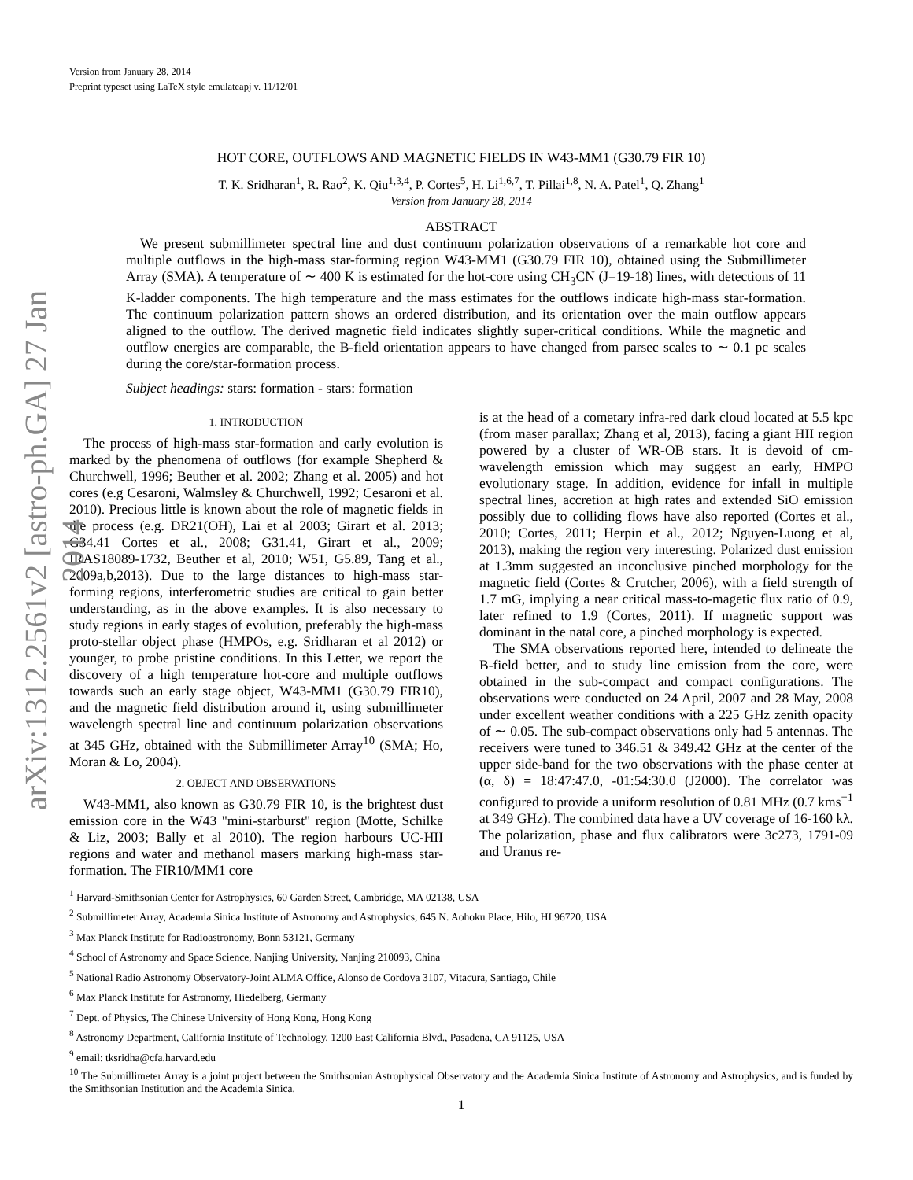arXiv:1312.2561v2 [astro-ph.GA] 27 Jan 2014
Version from January 28, 2014
Preprint typeset using LaTeX style emulateapj v. 11/12/01
HOT CORE, OUTFLOWS AND MAGNETIC FIELDS IN W43-MM1 (G30.79 FIR 10)
T. K. Sridharan<sup>1</sup>, R. Rao<sup>2</sup>, K. Qiu<sup>1,3,4</sup>, P. Cortes<sup>5</sup>, H. Li<sup>1,6,7</sup>, T. Pillai<sup>1,8</sup>, N. A. Patel<sup>1</sup>, Q. Zhang<sup>1</sup>
Version from January 28, 2014
ABSTRACT
We present submillimeter spectral line and dust continuum polarization observations of a remarkable hot core and multiple outflows in the high-mass star-forming region W43-MM1 (G30.79 FIR 10), obtained using the Submillimeter Array (SMA). A temperature of ∼ 400 K is estimated for the hot-core using CH<sub>3</sub>CN (J=19-18) lines, with detections of 11 K-ladder components. The high temperature and the mass estimates for the outflows indicate high-mass star-formation. The continuum polarization pattern shows an ordered distribution, and its orientation over the main outflow appears aligned to the outflow. The derived magnetic field indicates slightly super-critical conditions. While the magnetic and outflow energies are comparable, the B-field orientation appears to have changed from parsec scales to ∼ 0.1 pc scales during the core/star-formation process.
Subject headings: stars: formation - stars: formation
1. INTRODUCTION
The process of high-mass star-formation and early evolution is marked by the phenomena of outflows (for example Shepherd & Churchwell, 1996; Beuther et al. 2002; Zhang et al. 2005) and hot cores (e.g Cesaroni, Walmsley & Churchwell, 1992; Cesaroni et al. 2010). Precious little is known about the role of magnetic fields in the process (e.g. DR21(OH), Lai et al 2003; Girart et al. 2013; G34.41 Cortes et al., 2008; G31.41, Girart et al., 2009; IRAS18089-1732, Beuther et al, 2010; W51, G5.89, Tang et al., 2009a,b,2013). Due to the large distances to high-mass star-forming regions, interferometric studies are critical to gain better understanding, as in the above examples. It is also necessary to study regions in early stages of evolution, preferably the high-mass proto-stellar object phase (HMPOs, e.g. Sridharan et al 2012) or younger, to probe pristine conditions. In this Letter, we report the discovery of a high temperature hot-core and multiple outflows towards such an early stage object, W43-MM1 (G30.79 FIR10), and the magnetic field distribution around it, using submillimeter wavelength spectral line and continuum polarization observations at 345 GHz, obtained with the Submillimeter Array<sup>10</sup> (SMA; Ho, Moran & Lo, 2004).
2. OBJECT AND OBSERVATIONS
W43-MM1, also known as G30.79 FIR 10, is the brightest dust emission core in the W43 "mini-starburst" region (Motte, Schilke & Liz, 2003; Bally et al 2010). The region harbours UC-HII regions and water and methanol masers marking high-mass star-formation. The FIR10/MM1 core
is at the head of a cometary infra-red dark cloud located at 5.5 kpc (from maser parallax; Zhang et al, 2013), facing a giant HII region powered by a cluster of WR-OB stars. It is devoid of cm-wavelength emission which may suggest an early, HMPO evolutionary stage. In addition, evidence for infall in multiple spectral lines, accretion at high rates and extended SiO emission possibly due to colliding flows have also reported (Cortes et al., 2010; Cortes, 2011; Herpin et al., 2012; Nguyen-Luong et al, 2013), making the region very interesting. Polarized dust emission at 1.3mm suggested an inconclusive pinched morphology for the magnetic field (Cortes & Crutcher, 2006), with a field strength of 1.7 mG, implying a near critical mass-to-magetic flux ratio of 0.9, later refined to 1.9 (Cortes, 2011). If magnetic support was dominant in the natal core, a pinched morphology is expected.
The SMA observations reported here, intended to delineate the B-field better, and to study line emission from the core, were obtained in the sub-compact and compact configurations. The observations were conducted on 24 April, 2007 and 28 May, 2008 under excellent weather conditions with a 225 GHz zenith opacity of ∼ 0.05. The sub-compact observations only had 5 antennas. The receivers were tuned to 346.51 & 349.42 GHz at the center of the upper side-band for the two observations with the phase center at (α, δ) = 18:47:47.0, -01:54:30.0 (J2000). The correlator was configured to provide a uniform resolution of 0.81 MHz (0.7 kms<sup>−1</sup> at 349 GHz). The combined data have a UV coverage of 16-160 kλ. The polarization, phase and flux calibrators were 3c273, 1791-09 and Uranus re-
<sup>1</sup> Harvard-Smithsonian Center for Astrophysics, 60 Garden Street, Cambridge, MA 02138, USA
<sup>2</sup> Submillimeter Array, Academia Sinica Institute of Astronomy and Astrophysics, 645 N. Aohoku Place, Hilo, HI 96720, USA
<sup>3</sup> Max Planck Institute for Radioastronomy, Bonn 53121, Germany
<sup>4</sup> School of Astronomy and Space Science, Nanjing University, Nanjing 210093, China
<sup>5</sup> National Radio Astronomy Observatory-Joint ALMA Office, Alonso de Cordova 3107, Vitacura, Santiago, Chile
<sup>6</sup> Max Planck Institute for Astronomy, Hiedelberg, Germany
<sup>7</sup> Dept. of Physics, The Chinese University of Hong Kong, Hong Kong
<sup>8</sup> Astronomy Department, California Institute of Technology, 1200 East California Blvd., Pasadena, CA 91125, USA
<sup>9</sup> email: tksridha@cfa.harvard.edu
<sup>10</sup> The Submillimeter Array is a joint project between the Smithsonian Astrophysical Observatory and the Academia Sinica Institute of Astronomy and Astrophysics, and is funded by the Smithsonian Institution and the Academia Sinica.
1